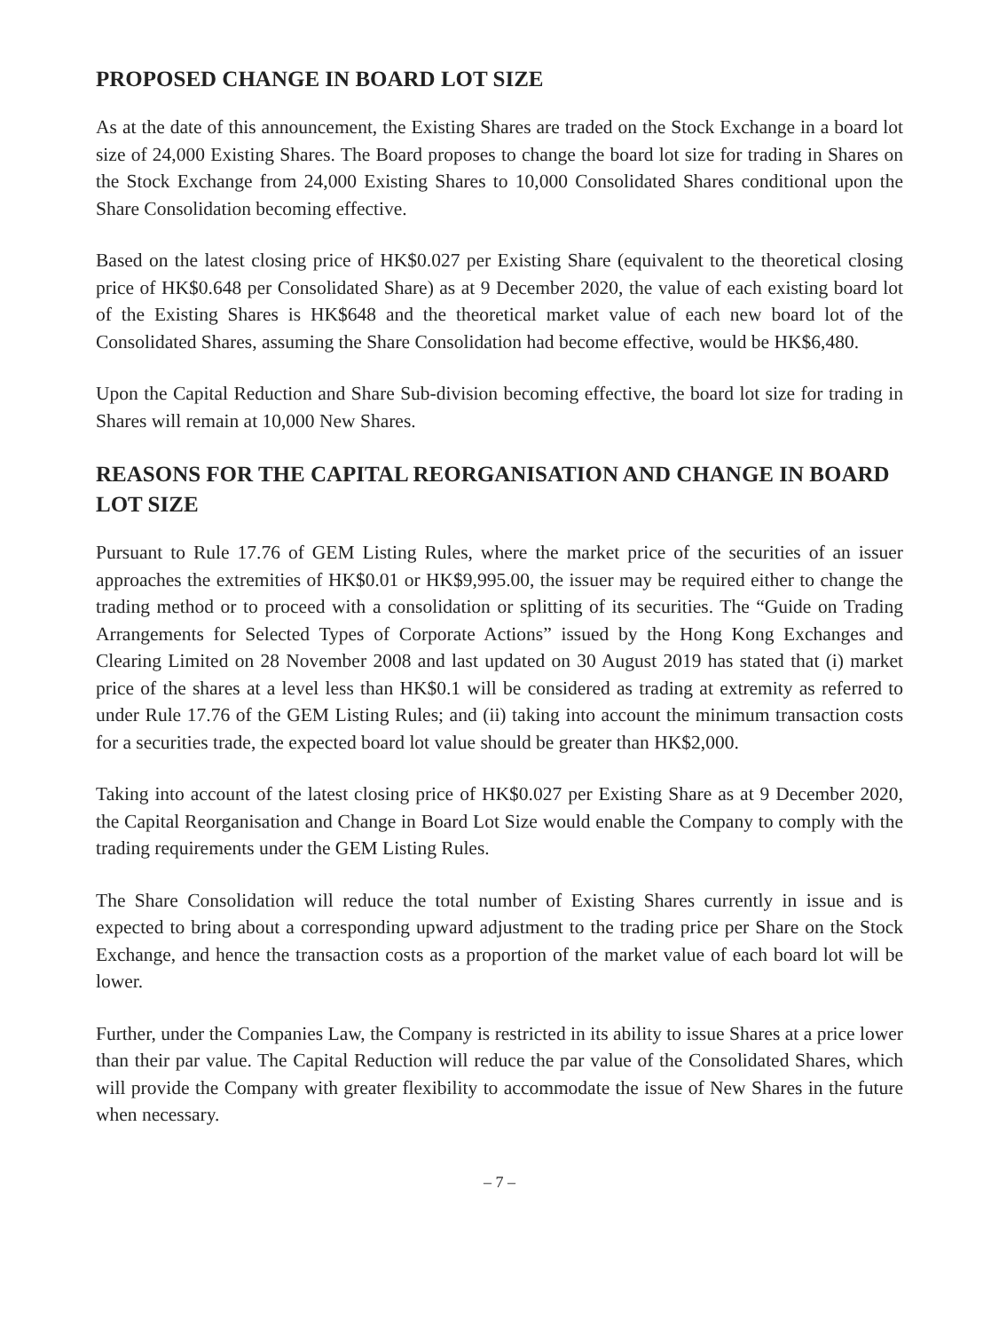PROPOSED CHANGE IN BOARD LOT SIZE
As at the date of this announcement, the Existing Shares are traded on the Stock Exchange in a board lot size of 24,000 Existing Shares. The Board proposes to change the board lot size for trading in Shares on the Stock Exchange from 24,000 Existing Shares to 10,000 Consolidated Shares conditional upon the Share Consolidation becoming effective.
Based on the latest closing price of HK$0.027 per Existing Share (equivalent to the theoretical closing price of HK$0.648 per Consolidated Share) as at 9 December 2020, the value of each existing board lot of the Existing Shares is HK$648 and the theoretical market value of each new board lot of the Consolidated Shares, assuming the Share Consolidation had become effective, would be HK$6,480.
Upon the Capital Reduction and Share Sub-division becoming effective, the board lot size for trading in Shares will remain at 10,000 New Shares.
REASONS FOR THE CAPITAL REORGANISATION AND CHANGE IN BOARD LOT SIZE
Pursuant to Rule 17.76 of GEM Listing Rules, where the market price of the securities of an issuer approaches the extremities of HK$0.01 or HK$9,995.00, the issuer may be required either to change the trading method or to proceed with a consolidation or splitting of its securities. The “Guide on Trading Arrangements for Selected Types of Corporate Actions” issued by the Hong Kong Exchanges and Clearing Limited on 28 November 2008 and last updated on 30 August 2019 has stated that (i) market price of the shares at a level less than HK$0.1 will be considered as trading at extremity as referred to under Rule 17.76 of the GEM Listing Rules; and (ii) taking into account the minimum transaction costs for a securities trade, the expected board lot value should be greater than HK$2,000.
Taking into account of the latest closing price of HK$0.027 per Existing Share as at 9 December 2020, the Capital Reorganisation and Change in Board Lot Size would enable the Company to comply with the trading requirements under the GEM Listing Rules.
The Share Consolidation will reduce the total number of Existing Shares currently in issue and is expected to bring about a corresponding upward adjustment to the trading price per Share on the Stock Exchange, and hence the transaction costs as a proportion of the market value of each board lot will be lower.
Further, under the Companies Law, the Company is restricted in its ability to issue Shares at a price lower than their par value. The Capital Reduction will reduce the par value of the Consolidated Shares, which will provide the Company with greater flexibility to accommodate the issue of New Shares in the future when necessary.
– 7 –